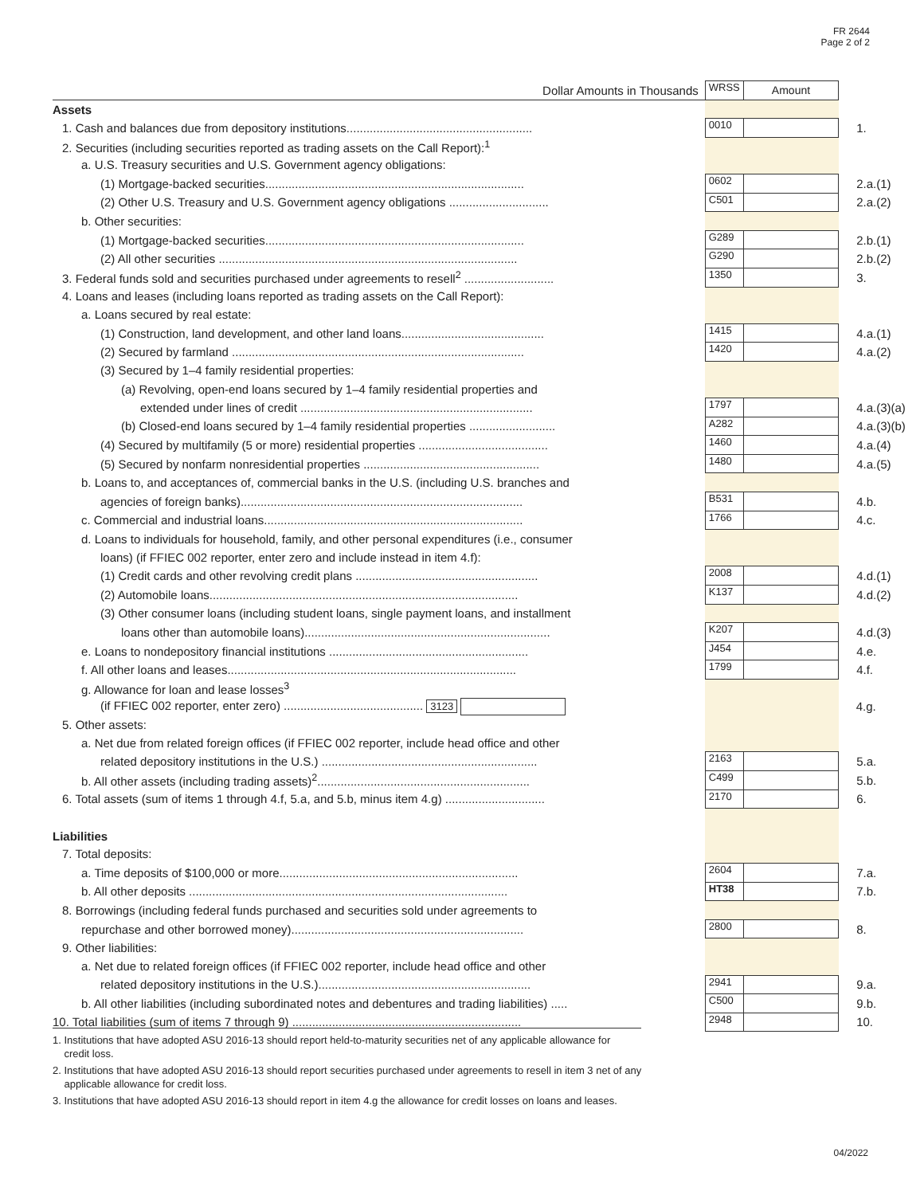FR 2644
Page 2 of 2
| Dollar Amounts in Thousands | WRSS | Amount | |
| Assets | | | |
| 1. Cash and balances due from depository institutions........................................................ | 0010 | | 1. |
| 2. Securities (including securities reported as trading assets on the Call Report):<sup>1</sup> | | | |
| a. U.S. Treasury securities and U.S. Government agency obligations: | | | |
| (1) Mortgage-backed securities.............................................................................. | 0602 | | 2.a.(1) |
| (2) Other U.S. Treasury and U.S. Government agency obligations .............................. | C501 | | 2.a.(2) |
| b. Other securities: | | | |
| (1) Mortgage-backed securities.............................................................................. | G289 | | 2.b.(1) |
| (2) All other securities .......................................................................................... | G290 | | 2.b.(2) |
| 3. Federal funds sold and securities purchased under agreements to resell<sup>2</sup> ........................... | 1350 | | 3. |
| 4. Loans and leases (including loans reported as trading assets on the Call Report): | | | |
| a. Loans secured by real estate: | | | |
| (1) Construction, land development, and other land loans........................................... | 1415 | | 4.a.(1) |
| (2) Secured by farmland ........................................................................................ | 1420 | | 4.a.(2) |
| (3) Secured by 1–4 family residential properties: | | | |
| (a) Revolving, open-end loans secured by 1–4 family residential properties and | | | |
| extended under lines of credit ...................................................................... | 1797 | | 4.a.(3)(a) |
| (b) Closed-end loans secured by 1–4 family residential properties .......................... | A282 | | 4.a.(3)(b) |
| (4) Secured by multifamily (5 or more) residential properties ....................................... | 1460 | | 4.a.(4) |
| (5) Secured by nonfarm nonresidential properties ..................................................... | 1480 | | 4.a.(5) |
| b. Loans to, and acceptances of, commercial banks in the U.S. (including U.S. branches and | | | |
| agencies of foreign banks)..................................................................................... | B531 | | 4.b. |
| c. Commercial and industrial loans.............................................................................. | 1766 | | 4.c. |
| d. Loans to individuals for household, family, and other personal expenditures (i.e., consumer | | | |
| loans) (if FFIEC 002 reporter, enter zero and include instead in item 4.f): | | | |
| (1) Credit cards and other revolving credit plans ....................................................... | 2008 | | 4.d.(1) |
| (2) Automobile loans............................................................................................. | K137 | | 4.d.(2) |
| (3) Other consumer loans (including student loans, single payment loans, and installment | | | |
| loans other than automobile loans).......................................................................... | K207 | | 4.d.(3) |
| e. Loans to nondepository financial institutions ............................................................ | J454 | | 4.e. |
| f. All other loans and leases....................................................................................... | 1799 | | 4.f. |
| g. Allowance for loan and lease losses<sup>3</sup> | | | |
| (if FFIEC 002 reporter, enter zero) .......................................... 3123 | | | 4.g. |
| 5. Other assets: | | | |
| a. Net due from related foreign offices (if FFIEC 002 reporter, include head office and other | | | |
| related depository institutions in the U.S.) ................................................................. | 2163 | | 5.a. |
| b. All other assets (including trading assets)<sup>2</sup>................................................................ | C499 | | 5.b. |
| 6. Total assets (sum of items 1 through 4.f, 5.a, and 5.b, minus item 4.g) .............................. | 2170 | | 6. |
| Liabilities | | | |
| 7. Total deposits: | | | |
| a. Time deposits of $100,000 or more........................................................................ | 2604 | | 7.a. |
| b. All other deposits ................................................................................................ | HT38 | | 7.b. |
| 8. Borrowings (including federal funds purchased and securities sold under agreements to | | | |
| repurchase and other borrowed money)...................................................................... | 2800 | | 8. |
| 9. Other liabilities: | | | |
| a. Net due to related foreign offices (if FFIEC 002 reporter, include head office and other | | | |
| related depository institutions in the U.S.)................................................................ | 2941 | | 9.a. |
| b. All other liabilities (including subordinated notes and debentures and trading liabilities) ..... | C500 | | 9.b. |
| 10. Total liabilities (sum of items 7 through 9) ..................................................................... | 2948 | | 10. |
1. Institutions that have adopted ASU 2016-13 should report held-to-maturity securities net of any applicable allowance for
credit loss.
2. Institutions that have adopted ASU 2016-13 should report securities purchased under agreements to resell in item 3 net of any
applicable allowance for credit loss.
3. Institutions that have adopted ASU 2016-13 should report in item 4.g the allowance for credit losses on loans and leases.
04/2022